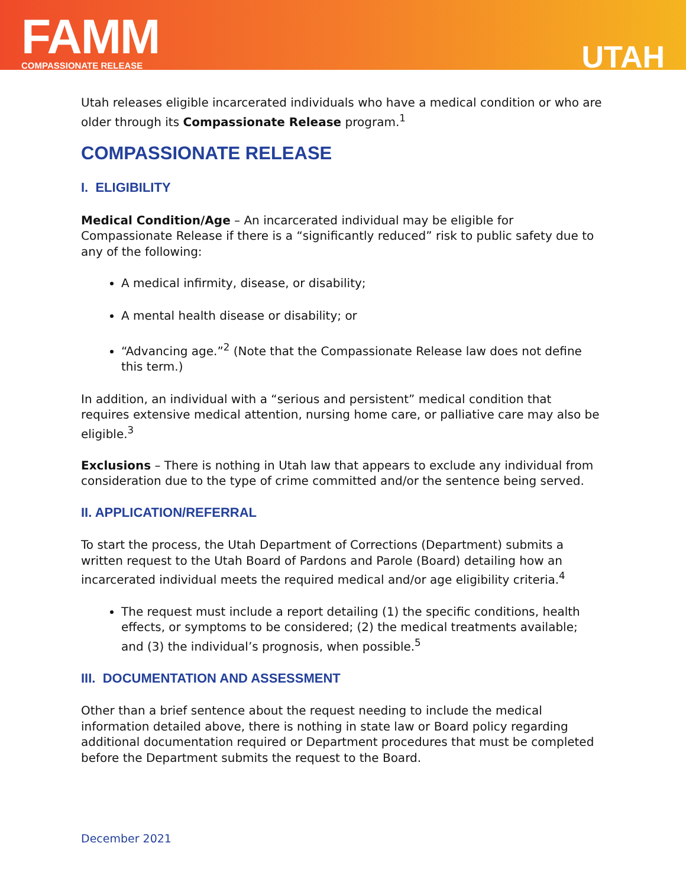FAMM
COMPASSIONATE RELEASE
UTAH
Utah releases eligible incarcerated individuals who have a medical condition or who are older through its Compassionate Release program.<sup>1</sup>
COMPASSIONATE RELEASE
I. ELIGIBILITY
Medical Condition/Age – An incarcerated individual may be eligible for Compassionate Release if there is a “significantly reduced” risk to public safety due to any of the following:
A medical infirmity, disease, or disability;
A mental health disease or disability; or
“Advancing age.”<sup>2</sup> (Note that the Compassionate Release law does not define this term.)
In addition, an individual with a “serious and persistent” medical condition that requires extensive medical attention, nursing home care, or palliative care may also be eligible.<sup>3</sup>
Exclusions – There is nothing in Utah law that appears to exclude any individual from consideration due to the type of crime committed and/or the sentence being served.
II. APPLICATION/REFERRAL
To start the process, the Utah Department of Corrections (Department) submits a written request to the Utah Board of Pardons and Parole (Board) detailing how an incarcerated individual meets the required medical and/or age eligibility criteria.<sup>4</sup>
The request must include a report detailing (1) the specific conditions, health effects, or symptoms to be considered; (2) the medical treatments available; and (3) the individual’s prognosis, when possible.<sup>5</sup>
III. DOCUMENTATION AND ASSESSMENT
Other than a brief sentence about the request needing to include the medical information detailed above, there is nothing in state law or Board policy regarding additional documentation required or Department procedures that must be completed before the Department submits the request to the Board.
December 2021